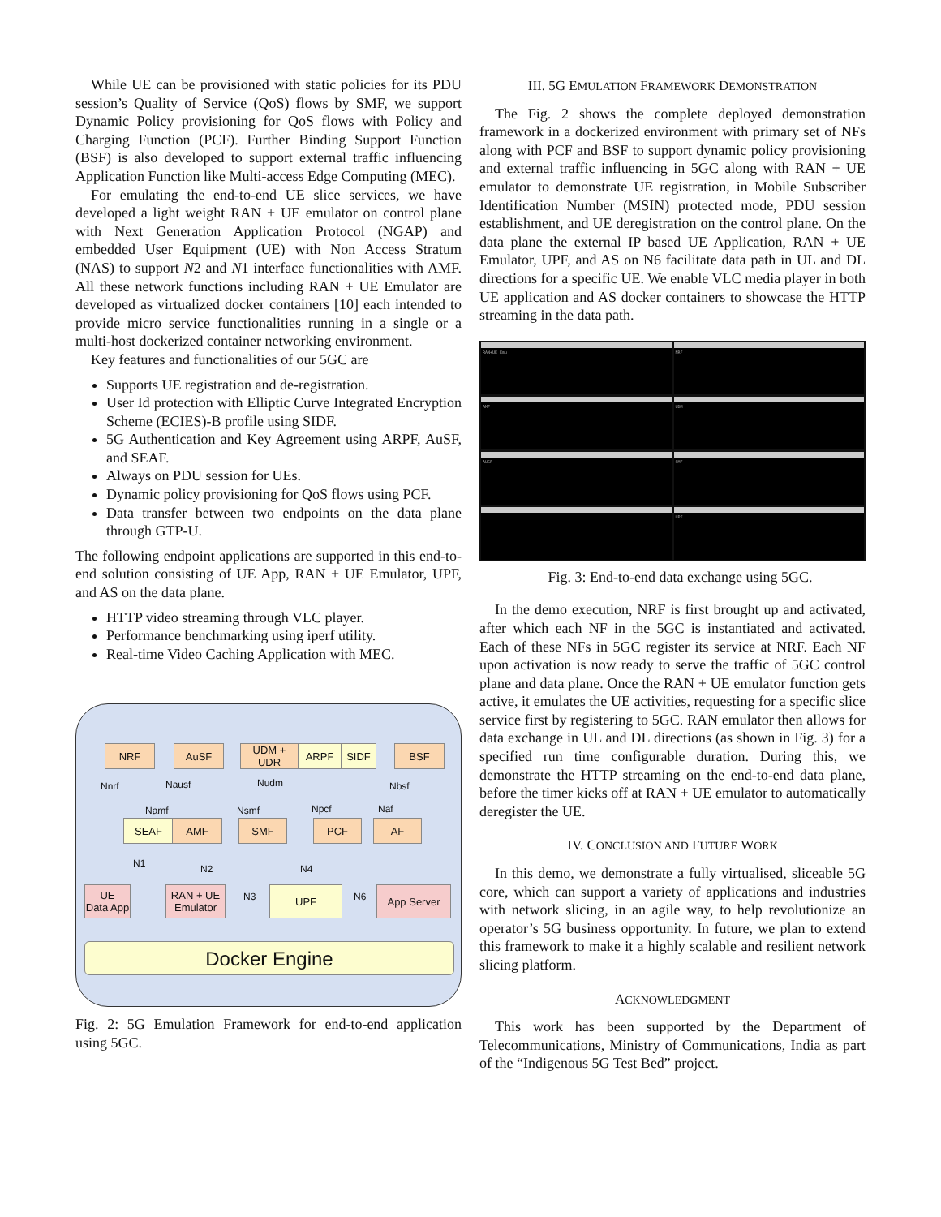While UE can be provisioned with static policies for its PDU session’s Quality of Service (QoS) flows by SMF, we support Dynamic Policy provisioning for QoS flows with Policy and Charging Function (PCF). Further Binding Support Function (BSF) is also developed to support external traffic influencing Application Function like Multi-access Edge Computing (MEC).
For emulating the end-to-end UE slice services, we have developed a light weight RAN + UE emulator on control plane with Next Generation Application Protocol (NGAP) and embedded User Equipment (UE) with Non Access Stratum (NAS) to support N2 and N1 interface functionalities with AMF. All these network functions including RAN + UE Emulator are developed as virtualized docker containers [10] each intended to provide micro service functionalities running in a single or a multi-host dockerized container networking environment.
Key features and functionalities of our 5GC are
Supports UE registration and de-registration.
User Id protection with Elliptic Curve Integrated Encryption Scheme (ECIES)-B profile using SIDF.
5G Authentication and Key Agreement using ARPF, AuSF, and SEAF.
Always on PDU session for UEs.
Dynamic policy provisioning for QoS flows using PCF.
Data transfer between two endpoints on the data plane through GTP-U.
The following endpoint applications are supported in this end-to-end solution consisting of UE App, RAN + UE Emulator, UPF, and AS on the data plane.
HTTP video streaming through VLC player.
Performance benchmarking using iperf utility.
Real-time Video Caching Application with MEC.
NRF AuSF
UDM + UDR
ARPF SIDF BSF
Nnrf Nausf Nudm Nbsf
Namf Nsmf Npcf Naf
SEAF AMF SMF PCF AF
N1 N2 N4
UE
Data App
RAN + UE
Emulator
N3 UPF N6 App Server
Docker Engine
Fig. 2: 5G Emulation Framework for end-to-end application using 5GC.
III. 5G EMULATION FRAMEWORK DEMONSTRATION
The Fig. 2 shows the complete deployed demonstration framework in a dockerized environment with primary set of NFs along with PCF and BSF to support dynamic policy provisioning and external traffic influencing in 5GC along with RAN + UE emulator to demonstrate UE registration, in Mobile Subscriber Identification Number (MSIN) protected mode, PDU session establishment, and UE deregistration on the control plane. On the data plane the external IP based UE Application, RAN + UE Emulator, UPF, and AS on N6 facilitate data path in UL and DL directions for a specific UE. We enable VLC media player in both UE application and AS docker containers to showcase the HTTP streaming in the data path.
RAN+UE Emu
NRF
AMF
UDM
AUSF
SMF
UPF
Fig. 3: End-to-end data exchange using 5GC.
In the demo execution, NRF is first brought up and activated, after which each NF in the 5GC is instantiated and activated. Each of these NFs in 5GC register its service at NRF. Each NF upon activation is now ready to serve the traffic of 5GC control plane and data plane. Once the RAN + UE emulator function gets active, it emulates the UE activities, requesting for a specific slice service first by registering to 5GC. RAN emulator then allows for data exchange in UL and DL directions (as shown in Fig. 3) for a specified run time configurable duration. During this, we demonstrate the HTTP streaming on the end-to-end data plane, before the timer kicks off at RAN + UE emulator to automatically deregister the UE.
IV. CONCLUSION AND FUTURE WORK
In this demo, we demonstrate a fully virtualised, sliceable 5G core, which can support a variety of applications and industries with network slicing, in an agile way, to help revolutionize an operator’s 5G business opportunity. In future, we plan to extend this framework to make it a highly scalable and resilient network slicing platform.
ACKNOWLEDGMENT
This work has been supported by the Department of Telecommunications, Ministry of Communications, India as part of the “Indigenous 5G Test Bed” project.